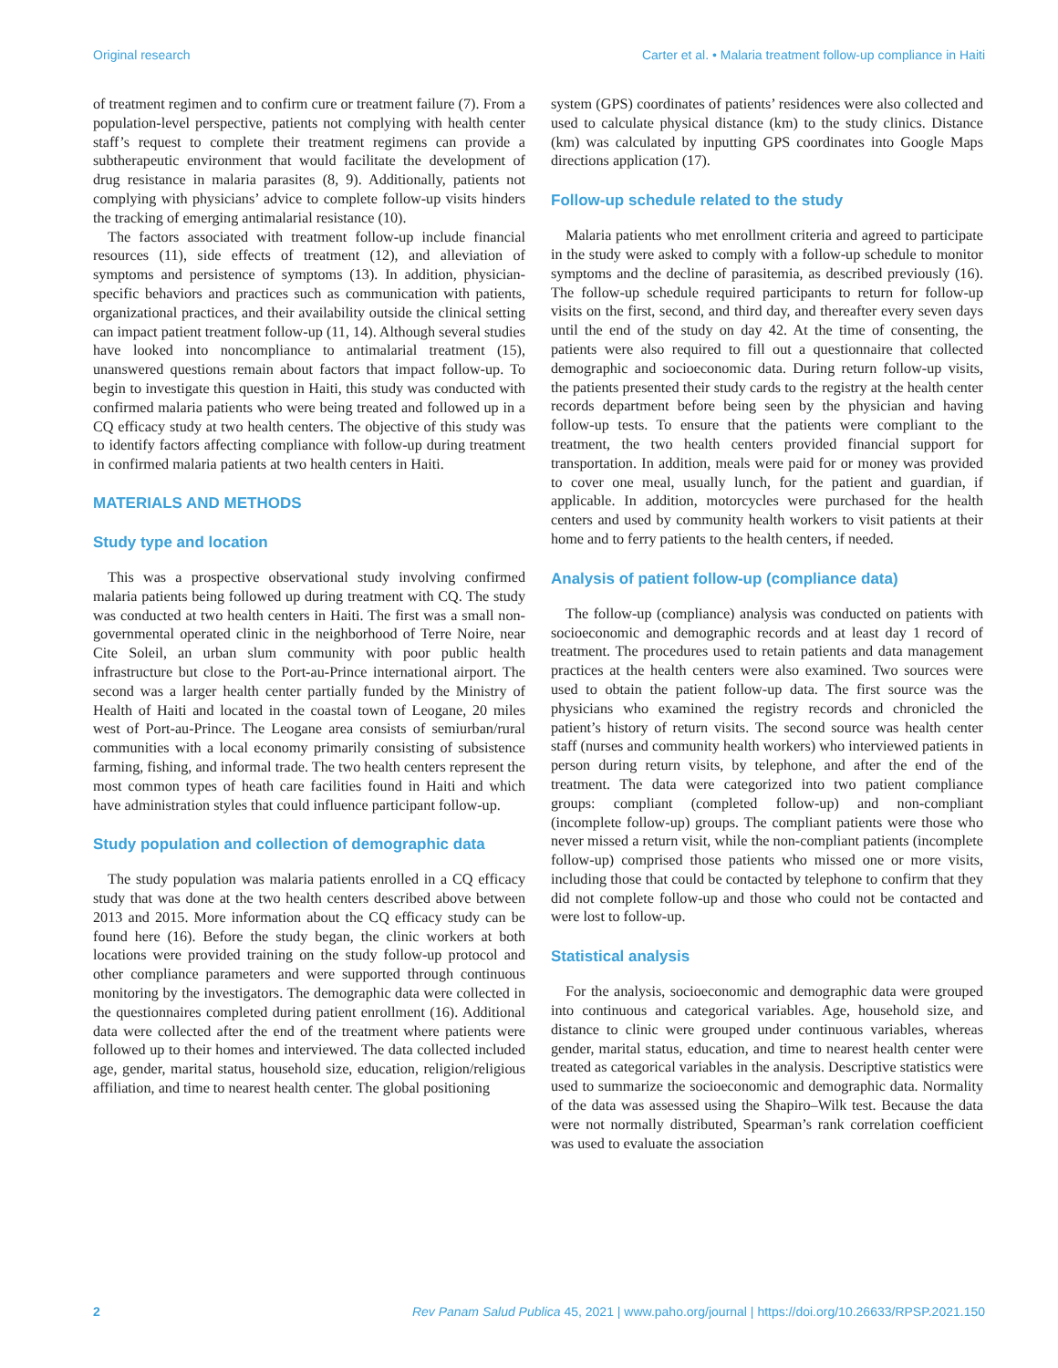Original research Carter et al. • Malaria treatment follow-up compliance in Haiti
of treatment regimen and to confirm cure or treatment failure (7). From a population-level perspective, patients not complying with health center staff’s request to complete their treatment regimens can provide a subtherapeutic environment that would facilitate the development of drug resistance in malaria parasites (8, 9). Additionally, patients not complying with physicians’ advice to complete follow-up visits hinders the tracking of emerging antimalarial resistance (10).
The factors associated with treatment follow-up include financial resources (11), side effects of treatment (12), and alleviation of symptoms and persistence of symptoms (13). In addition, physician-specific behaviors and practices such as communication with patients, organizational practices, and their availability outside the clinical setting can impact patient treatment follow-up (11, 14). Although several studies have looked into noncompliance to antimalarial treatment (15), unanswered questions remain about factors that impact follow-up. To begin to investigate this question in Haiti, this study was conducted with confirmed malaria patients who were being treated and followed up in a CQ efficacy study at two health centers. The objective of this study was to identify factors affecting compliance with follow-up during treatment in confirmed malaria patients at two health centers in Haiti.
MATERIALS AND METHODS
Study type and location
This was a prospective observational study involving confirmed malaria patients being followed up during treatment with CQ. The study was conducted at two health centers in Haiti. The first was a small non-governmental operated clinic in the neighborhood of Terre Noire, near Cite Soleil, an urban slum community with poor public health infrastructure but close to the Port-au-Prince international airport. The second was a larger health center partially funded by the Ministry of Health of Haiti and located in the coastal town of Leogane, 20 miles west of Port-au-Prince. The Leogane area consists of semiurban/rural communities with a local economy primarily consisting of subsistence farming, fishing, and informal trade. The two health centers represent the most common types of heath care facilities found in Haiti and which have administration styles that could influence participant follow-up.
Study population and collection of demographic data
The study population was malaria patients enrolled in a CQ efficacy study that was done at the two health centers described above between 2013 and 2015. More information about the CQ efficacy study can be found here (16). Before the study began, the clinic workers at both locations were provided training on the study follow-up protocol and other compliance parameters and were supported through continuous monitoring by the investigators. The demographic data were collected in the questionnaires completed during patient enrollment (16). Additional data were collected after the end of the treatment where patients were followed up to their homes and interviewed. The data collected included age, gender, marital status, household size, education, religion/religious affiliation, and time to nearest health center. The global positioning
system (GPS) coordinates of patients’ residences were also collected and used to calculate physical distance (km) to the study clinics. Distance (km) was calculated by inputting GPS coordinates into Google Maps directions application (17).
Follow-up schedule related to the study
Malaria patients who met enrollment criteria and agreed to participate in the study were asked to comply with a follow-up schedule to monitor symptoms and the decline of parasitemia, as described previously (16). The follow-up schedule required participants to return for follow-up visits on the first, second, and third day, and thereafter every seven days until the end of the study on day 42. At the time of consenting, the patients were also required to fill out a questionnaire that collected demographic and socioeconomic data. During return follow-up visits, the patients presented their study cards to the registry at the health center records department before being seen by the physician and having follow-up tests. To ensure that the patients were compliant to the treatment, the two health centers provided financial support for transportation. In addition, meals were paid for or money was provided to cover one meal, usually lunch, for the patient and guardian, if applicable. In addition, motorcycles were purchased for the health centers and used by community health workers to visit patients at their home and to ferry patients to the health centers, if needed.
Analysis of patient follow-up (compliance data)
The follow-up (compliance) analysis was conducted on patients with socioeconomic and demographic records and at least day 1 record of treatment. The procedures used to retain patients and data management practices at the health centers were also examined. Two sources were used to obtain the patient follow-up data. The first source was the physicians who examined the registry records and chronicled the patient’s history of return visits. The second source was health center staff (nurses and community health workers) who interviewed patients in person during return visits, by telephone, and after the end of the treatment. The data were categorized into two patient compliance groups: compliant (completed follow-up) and non-compliant (incomplete follow-up) groups. The compliant patients were those who never missed a return visit, while the non-compliant patients (incomplete follow-up) comprised those patients who missed one or more visits, including those that could be contacted by telephone to confirm that they did not complete follow-up and those who could not be contacted and were lost to follow-up.
Statistical analysis
For the analysis, socioeconomic and demographic data were grouped into continuous and categorical variables. Age, household size, and distance to clinic were grouped under continuous variables, whereas gender, marital status, education, and time to nearest health center were treated as categorical variables in the analysis. Descriptive statistics were used to summarize the socioeconomic and demographic data. Normality of the data was assessed using the Shapiro–Wilk test. Because the data were not normally distributed, Spearman’s rank correlation coefficient was used to evaluate the association
2 Rev Panam Salud Publica 45, 2021 | www.paho.org/journal | https://doi.org/10.26633/RPSP.2021.150